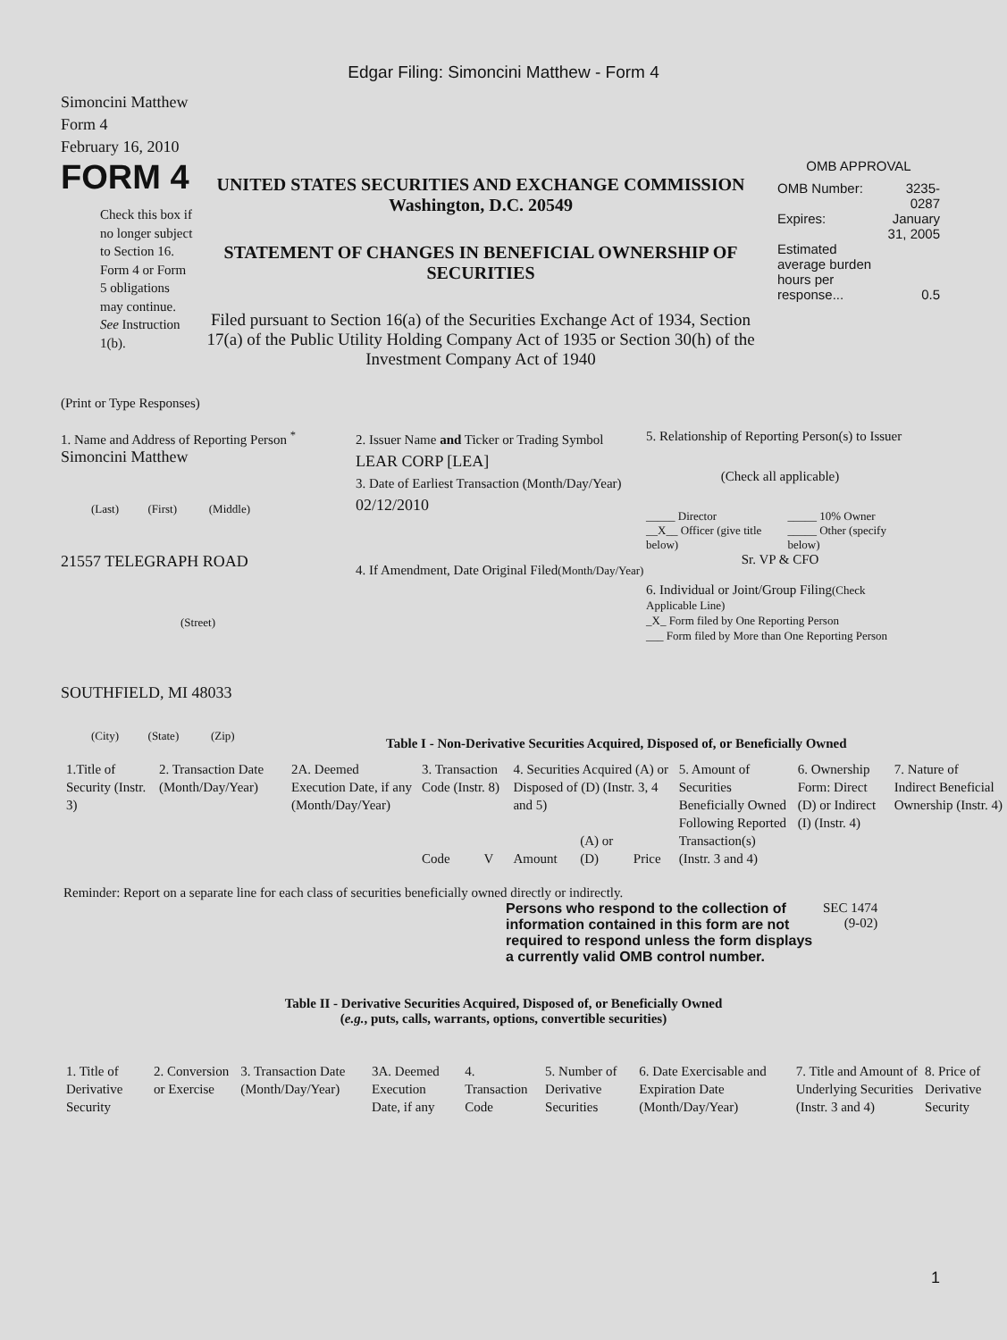Edgar Filing: Simoncini Matthew - Form 4
Simoncini Matthew
Form 4
February 16, 2010
FORM 4
Check this box if no longer subject to Section 16. Form 4 or Form 5 obligations may continue. See Instruction 1(b).
UNITED STATES SECURITIES AND EXCHANGE COMMISSION
Washington, D.C. 20549
STATEMENT OF CHANGES IN BENEFICIAL OWNERSHIP OF SECURITIES
Filed pursuant to Section 16(a) of the Securities Exchange Act of 1934, Section 17(a) of the Public Utility Holding Company Act of 1935 or Section 30(h) of the Investment Company Act of 1940
OMB APPROVAL
| OMB Number: | 3235-0287 |
| Expires: | January 31, 2005 |
| Estimated average burden hours per response... | 0.5 |
(Print or Type Responses)
1. Name and Address of Reporting Person <sup>*</sup>
Simoncini Matthew
(Last) (First) (Middle)
21557 TELEGRAPH ROAD
(Street)
SOUTHFIELD, MI 48033
(City) (State) (Zip)
2. Issuer Name and Ticker or Trading Symbol
LEAR CORP [LEA]
3. Date of Earliest Transaction (Month/Day/Year)
02/12/2010
4. If Amendment, Date Original Filed(Month/Day/Year)
5. Relationship of Reporting Person(s) to Issuer
(Check all applicable)
| _____ Director __X__ Officer (give title below) | _____ 10% Owner _____ Other (specify below) |
Sr. VP & CFO
6. Individual or Joint/Group Filing(Check Applicable Line)
_X_ Form filed by One Reporting Person
___ Form filed by More than One Reporting Person
Table I - Non-Derivative Securities Acquired, Disposed of, or Beneficially Owned
| 1.Title of Security (Instr. 3) | 2. Transaction Date (Month/Day/Year) | 2A. Deemed Execution Date, if any (Month/Day/Year) | 3. Transaction Code (Instr. 8) | | 4. Securities Acquired (A) or Disposed of (D) (Instr. 3, 4 and 5) | | | 5. Amount of Securities Beneficially Owned Following Reported Transaction(s) (Instr. 3 and 4) | 6. Ownership Form: Direct (D) or Indirect (I) (Instr. 4) | 7. Nature of Indirect Beneficial Ownership (Instr. 4) |
| --- | --- | --- | --- | --- | --- | --- | --- | --- | --- | --- |
| | | | Code | V | Amount | (A) or (D) | Price | | | |
Reminder: Report on a separate line for each class of securities beneficially owned directly or indirectly.
Persons who respond to the collection of information contained in this form are not required to respond unless the form displays a currently valid OMB control number.
SEC 1474
(9-02)
Table II - Derivative Securities Acquired, Disposed of, or Beneficially Owned
(e.g., puts, calls, warrants, options, convertible securities)
| 1. Title of Derivative Security | 2. Conversion or Exercise | 3. Transaction Date (Month/Day/Year) | 3A. Deemed Execution Date, if any | 4. Transaction Code | 5. Number of Derivative Securities | 6. Date Exercisable and Expiration Date (Month/Day/Year) | 7. Title and Amount of Underlying Securities (Instr. 3 and 4) | 8. Price of Derivative Security |
| --- | --- | --- | --- | --- | --- | --- | --- | --- |
1